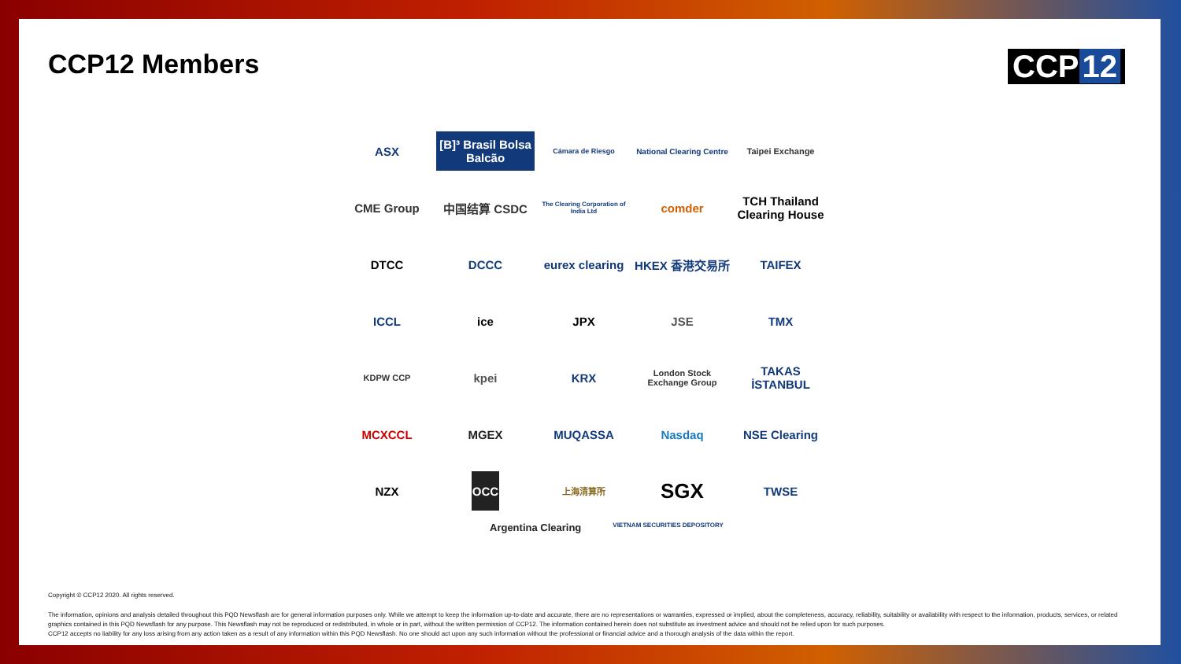CCP12 Members
CCP 12
ASX
[B]³ Brasil Bolsa Balcão
Cámara de Riesgo
National Clearing Centre
Taipei Exchange
CME Group
中国结算 CSDC
The Clearing Corporation of India Ltd
comder
TCH Thailand Clearing House
DTCC
DCCC
eurex clearing
HKEX 香港交易所
TAIFEX
ICCL
ice
JPX
JSE
TMX
KDPW CCP
kpei
KRX
London Stock Exchange Group
TAKAS İSTANBUL
MCXCCL
MGEX
MUQASSA
Nasdaq
NSE Clearing
NZX
OCC
上海清算所
SGX
TWSE
Argentina Clearing
VIETNAM SECURITIES DEPOSITORY
Copyright © CCP12 2020. All rights reserved.
The information, opinions and analysis detailed throughout this PQD Newsflash are for general information purposes only. While we attempt to keep the information up-to-date and accurate, there are no representations or warranties, expressed or implied, about the completeness, accuracy, reliability, suitability or availability with respect to the information, products, services, or related graphics contained in this PQD Newsflash for any purpose. This Newsflash may not be reproduced or redistributed, in whole or in part, without the written permission of CCP12. The information contained herein does not substitute as investment advice and should not be relied upon for such purposes.
CCP12 accepts no liability for any loss arising from any action taken as a result of any information within this PQD Newsflash. No one should act upon any such information without the professional or financial advice and a thorough analysis of the data within the report.